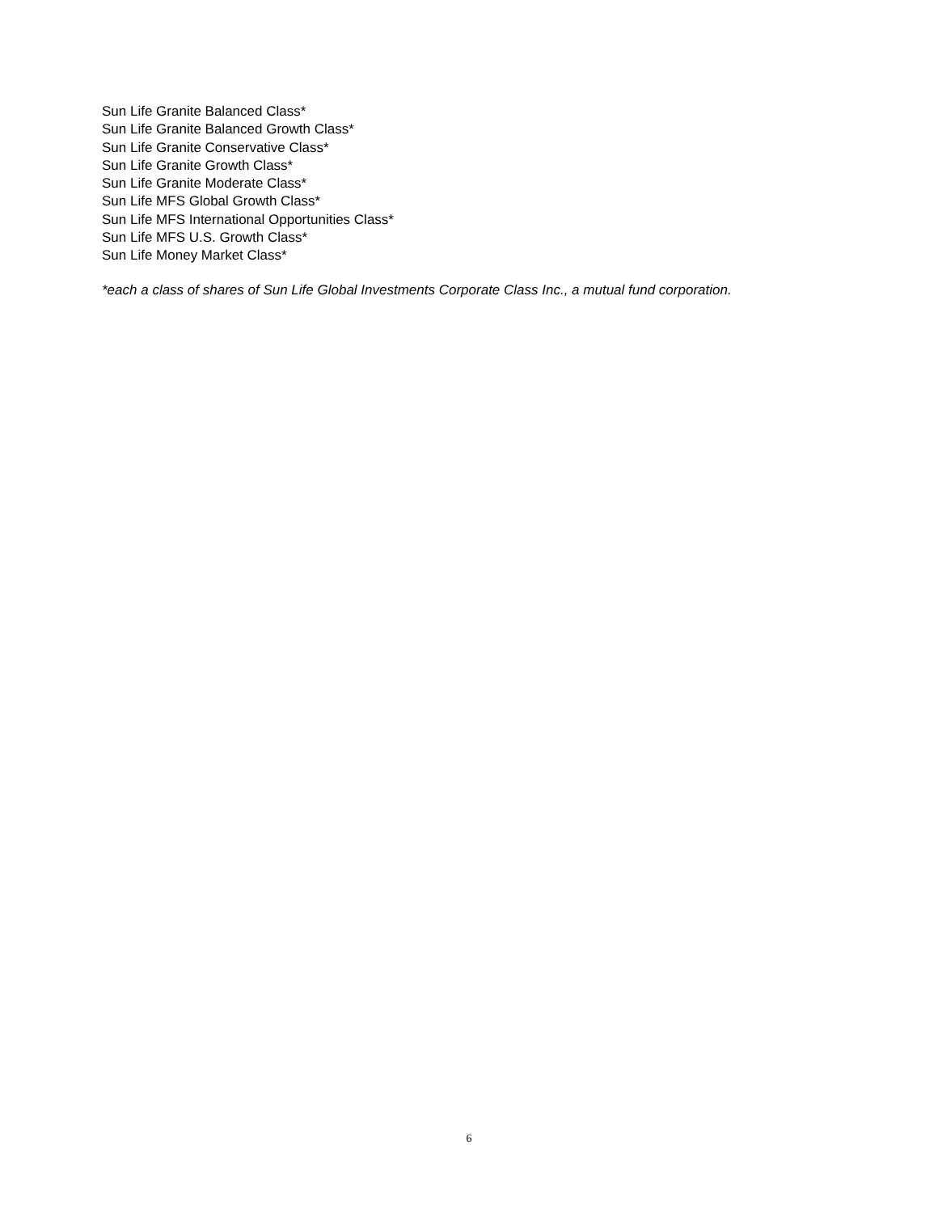Sun Life Granite Balanced Class*
Sun Life Granite Balanced Growth Class*
Sun Life Granite Conservative Class*
Sun Life Granite Growth Class*
Sun Life Granite Moderate Class*
Sun Life MFS Global Growth Class*
Sun Life MFS International Opportunities Class*
Sun Life MFS U.S. Growth Class*
Sun Life Money Market Class*
*each a class of shares of Sun Life Global Investments Corporate Class Inc., a mutual fund corporation.
6